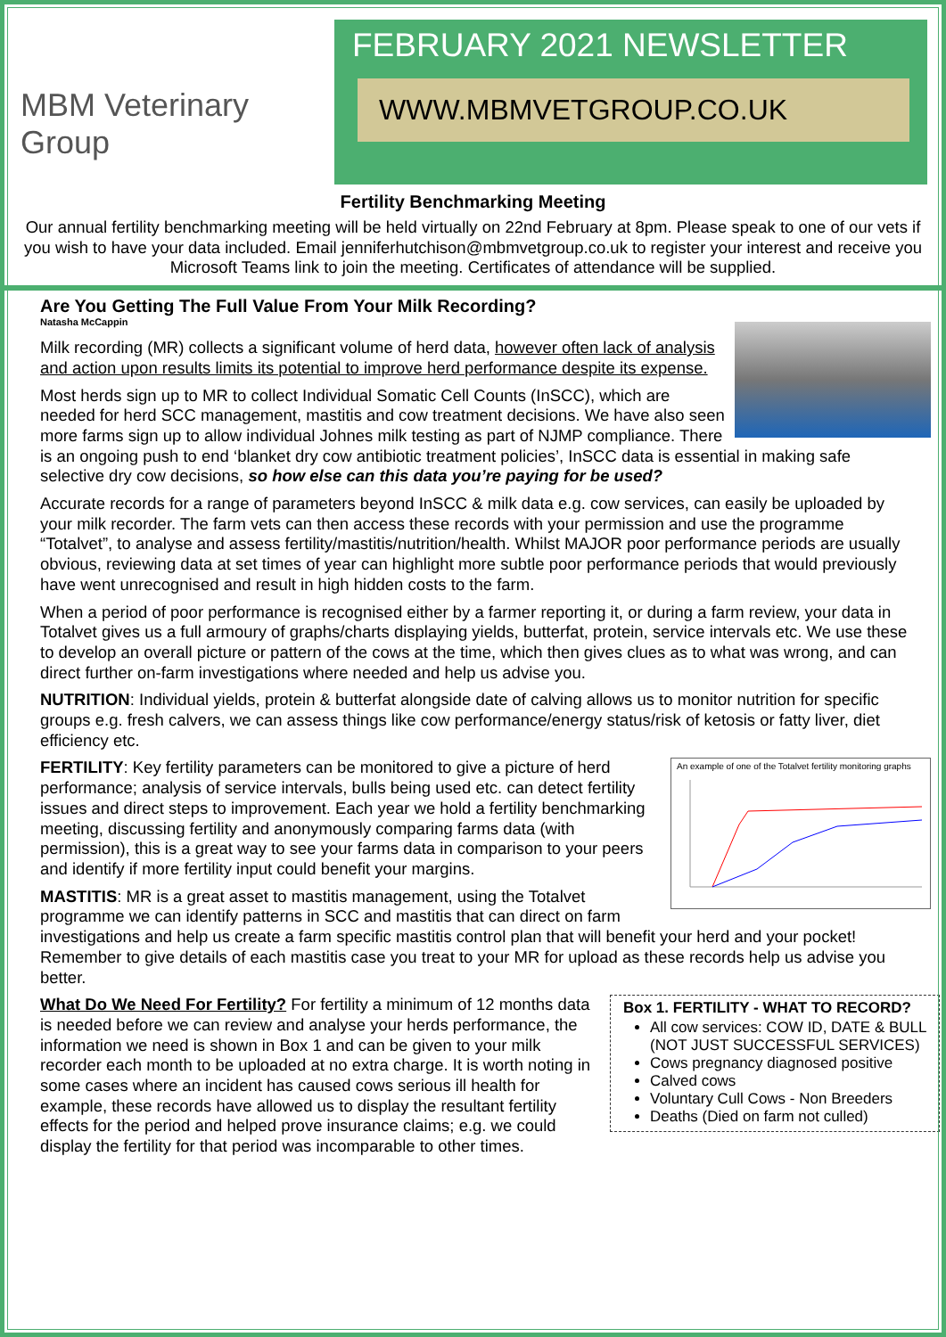MBM Veterinary Group
FEBRUARY 2021 NEWSLETTER
WWW.MBMVETGROUP.CO.UK
Fertility Benchmarking Meeting
Our annual fertility benchmarking meeting will be held virtually on 22nd February at 8pm. Please speak to one of our vets if you wish to have your data included. Email jenniferhutchison@mbmvetgroup.co.uk to register your interest and receive you Microsoft Teams link to join the meeting. Certificates of attendance will be supplied.
Are You Getting The Full Value From Your Milk Recording?
Natasha McCappin
Milk recording (MR) collects a significant volume of herd data, however often lack of analysis and action upon results limits its potential to improve herd performance despite its expense.
Most herds sign up to MR to collect Individual Somatic Cell Counts (InSCC), which are needed for herd SCC management, mastitis and cow treatment decisions. We have also seen more farms sign up to allow individual Johnes milk testing as part of NJMP compliance. There is an ongoing push to end ‘blanket dry cow antibiotic treatment policies’, InSCC data is essential in making safe selective dry cow decisions, so how else can this data you’re paying for be used?
Accurate records for a range of parameters beyond InSCC & milk data e.g. cow services, can easily be uploaded by your milk recorder. The farm vets can then access these records with your permission and use the programme “Totalvet”, to analyse and assess fertility/mastitis/nutrition/health. Whilst MAJOR poor performance periods are usually obvious, reviewing data at set times of year can highlight more subtle poor performance periods that would previously have went unrecognised and result in high hidden costs to the farm.
When a period of poor performance is recognised either by a farmer reporting it, or during a farm review, your data in Totalvet gives us a full armoury of graphs/charts displaying yields, butterfat, protein, service intervals etc. We use these to develop an overall picture or pattern of the cows at the time, which then gives clues as to what was wrong, and can direct further on-farm investigations where needed and help us advise you.
NUTRITION: Individual yields, protein & butterfat alongside date of calving allows us to monitor nutrition for specific groups e.g. fresh calvers, we can assess things like cow performance/energy status/risk of ketosis or fatty liver, diet efficiency etc.
An example of one of the Totalvet fertility monitoring graphs
FERTILITY: Key fertility parameters can be monitored to give a picture of herd performance; analysis of service intervals, bulls being used etc. can detect fertility issues and direct steps to improvement. Each year we hold a fertility benchmarking meeting, discussing fertility and anonymously comparing farms data (with permission), this is a great way to see your farms data in comparison to your peers and identify if more fertility input could benefit your margins.
MASTITIS: MR is a great asset to mastitis management, using the Totalvet programme we can identify patterns in SCC and mastitis that can direct on farm investigations and help us create a farm specific mastitis control plan that will benefit your herd and your pocket! Remember to give details of each mastitis case you treat to your MR for upload as these records help us advise you better.
Box 1. FERTILITY - WHAT TO RECORD?
All cow services: COW ID, DATE & BULL (NOT JUST SUCCESSFUL SERVICES)
Cows pregnancy diagnosed positive
Calved cows
Voluntary Cull Cows - Non Breeders
Deaths (Died on farm not culled)
What Do We Need For Fertility? For fertility a minimum of 12 months data is needed before we can review and analyse your herds performance, the information we need is shown in Box 1 and can be given to your milk recorder each month to be uploaded at no extra charge. It is worth noting in some cases where an incident has caused cows serious ill health for example, these records have allowed us to display the resultant fertility effects for the period and helped prove insurance claims; e.g. we could display the fertility for that period was incomparable to other times.